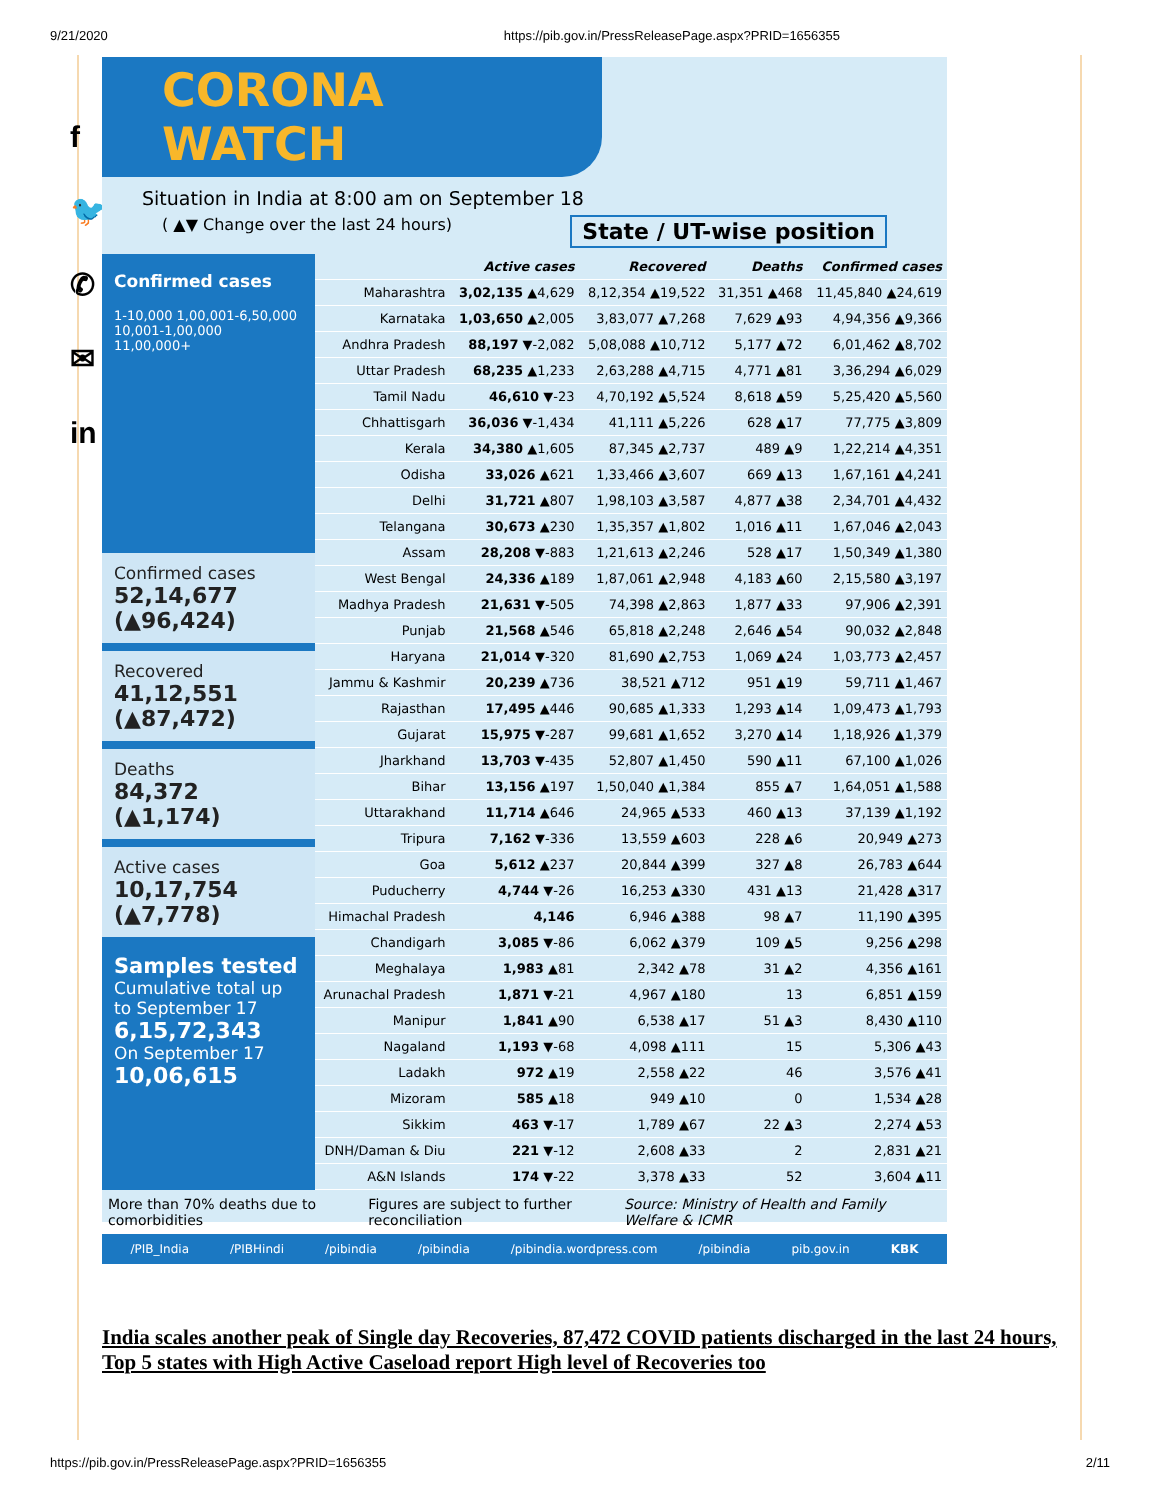9/21/2020 https://pib.gov.in/PressReleasePage.aspx?PRID=1656355
f
🐦
✆
✉
in
CORONA WATCH
Situation in India at 8:00 am on September 18
( ▲▼ Change over the last 24 hours) State / UT-wise position
Confirmed cases
1-10,000 1,00,001-6,50,000 10,001-1,00,000 11,00,000+
Confirmed cases
52,14,677 (▲96,424)
Recovered
41,12,551 (▲87,472)
Deaths
84,372 (▲1,174)
Active cases
10,17,754 (▲7,778)
Samples tested
Cumulative total up to September 17
6,15,72,343
On September 17
10,06,615
| | Active cases | Recovered | Deaths | Confirmed cases |
| --- | --- | --- | --- | --- |
| Maharashtra | 3,02,135 ▲4,629 | 8,12,354 ▲19,522 | 31,351 ▲468 | 11,45,840 ▲24,619 |
| Karnataka | 1,03,650 ▲2,005 | 3,83,077 ▲7,268 | 7,629 ▲93 | 4,94,356 ▲9,366 |
| Andhra Pradesh | 88,197 ▼-2,082 | 5,08,088 ▲10,712 | 5,177 ▲72 | 6,01,462 ▲8,702 |
| Uttar Pradesh | 68,235 ▲1,233 | 2,63,288 ▲4,715 | 4,771 ▲81 | 3,36,294 ▲6,029 |
| Tamil Nadu | 46,610 ▼-23 | 4,70,192 ▲5,524 | 8,618 ▲59 | 5,25,420 ▲5,560 |
| Chhattisgarh | 36,036 ▼-1,434 | 41,111 ▲5,226 | 628 ▲17 | 77,775 ▲3,809 |
| Kerala | 34,380 ▲1,605 | 87,345 ▲2,737 | 489 ▲9 | 1,22,214 ▲4,351 |
| Odisha | 33,026 ▲621 | 1,33,466 ▲3,607 | 669 ▲13 | 1,67,161 ▲4,241 |
| Delhi | 31,721 ▲807 | 1,98,103 ▲3,587 | 4,877 ▲38 | 2,34,701 ▲4,432 |
| Telangana | 30,673 ▲230 | 1,35,357 ▲1,802 | 1,016 ▲11 | 1,67,046 ▲2,043 |
| Assam | 28,208 ▼-883 | 1,21,613 ▲2,246 | 528 ▲17 | 1,50,349 ▲1,380 |
| West Bengal | 24,336 ▲189 | 1,87,061 ▲2,948 | 4,183 ▲60 | 2,15,580 ▲3,197 |
| Madhya Pradesh | 21,631 ▼-505 | 74,398 ▲2,863 | 1,877 ▲33 | 97,906 ▲2,391 |
| Punjab | 21,568 ▲546 | 65,818 ▲2,248 | 2,646 ▲54 | 90,032 ▲2,848 |
| Haryana | 21,014 ▼-320 | 81,690 ▲2,753 | 1,069 ▲24 | 1,03,773 ▲2,457 |
| Jammu & Kashmir | 20,239 ▲736 | 38,521 ▲712 | 951 ▲19 | 59,711 ▲1,467 |
| Rajasthan | 17,495 ▲446 | 90,685 ▲1,333 | 1,293 ▲14 | 1,09,473 ▲1,793 |
| Gujarat | 15,975 ▼-287 | 99,681 ▲1,652 | 3,270 ▲14 | 1,18,926 ▲1,379 |
| Jharkhand | 13,703 ▼-435 | 52,807 ▲1,450 | 590 ▲11 | 67,100 ▲1,026 |
| Bihar | 13,156 ▲197 | 1,50,040 ▲1,384 | 855 ▲7 | 1,64,051 ▲1,588 |
| Uttarakhand | 11,714 ▲646 | 24,965 ▲533 | 460 ▲13 | 37,139 ▲1,192 |
| Tripura | 7,162 ▼-336 | 13,559 ▲603 | 228 ▲6 | 20,949 ▲273 |
| Goa | 5,612 ▲237 | 20,844 ▲399 | 327 ▲8 | 26,783 ▲644 |
| Puducherry | 4,744 ▼-26 | 16,253 ▲330 | 431 ▲13 | 21,428 ▲317 |
| Himachal Pradesh | 4,146 | 6,946 ▲388 | 98 ▲7 | 11,190 ▲395 |
| Chandigarh | 3,085 ▼-86 | 6,062 ▲379 | 109 ▲5 | 9,256 ▲298 |
| Meghalaya | 1,983 ▲81 | 2,342 ▲78 | 31 ▲2 | 4,356 ▲161 |
| Arunachal Pradesh | 1,871 ▼-21 | 4,967 ▲180 | 13 | 6,851 ▲159 |
| Manipur | 1,841 ▲90 | 6,538 ▲17 | 51 ▲3 | 8,430 ▲110 |
| Nagaland | 1,193 ▼-68 | 4,098 ▲111 | 15 | 5,306 ▲43 |
| Ladakh | 972 ▲19 | 2,558 ▲22 | 46 | 3,576 ▲41 |
| Mizoram | 585 ▲18 | 949 ▲10 | 0 | 1,534 ▲28 |
| Sikkim | 463 ▼-17 | 1,789 ▲67 | 22 ▲3 | 2,274 ▲53 |
| DNH/Daman & Diu | 221 ▼-12 | 2,608 ▲33 | 2 | 2,831 ▲21 |
| A&N Islands | 174 ▼-22 | 3,378 ▲33 | 52 | 3,604 ▲11 |
More than 70% deaths due to comorbidities Figures are subject to further reconciliation Source: Ministry of Health and Family Welfare & ICMR
/PIB_India /PIBHindi /pibindia /pibindia /pibindia.wordpress.com /pibindia pib.gov.in KBK
India scales another peak of Single day Recoveries, 87,472 COVID patients discharged in the last 24 hours, Top 5 states with High Active Caseload report High level of Recoveries too
https://pib.gov.in/PressReleasePage.aspx?PRID=1656355 2/11